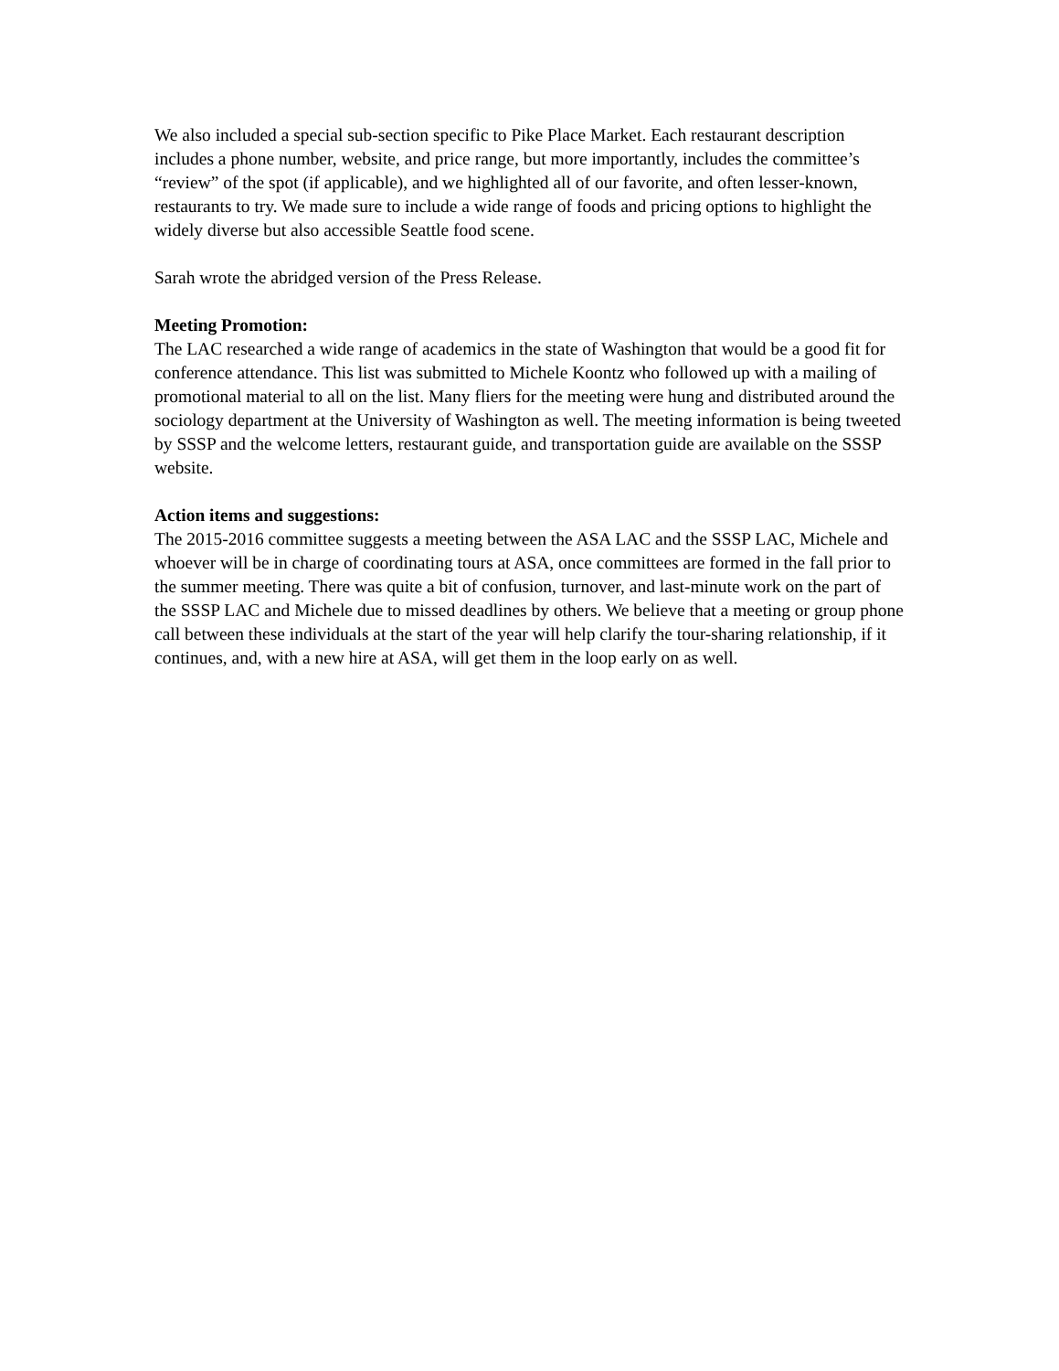We also included a special sub-section specific to Pike Place Market. Each restaurant description includes a phone number, website, and price range, but more importantly, includes the committee’s “review” of the spot (if applicable), and we highlighted all of our favorite, and often lesser-known, restaurants to try. We made sure to include a wide range of foods and pricing options to highlight the widely diverse but also accessible Seattle food scene.
Sarah wrote the abridged version of the Press Release.
Meeting Promotion:
The LAC researched a wide range of academics in the state of Washington that would be a good fit for conference attendance. This list was submitted to Michele Koontz who followed up with a mailing of promotional material to all on the list. Many fliers for the meeting were hung and distributed around the sociology department at the University of Washington as well. The meeting information is being tweeted by SSSP and the welcome letters, restaurant guide, and transportation guide are available on the SSSP website.
Action items and suggestions:
The 2015-2016 committee suggests a meeting between the ASA LAC and the SSSP LAC, Michele and whoever will be in charge of coordinating tours at ASA, once committees are formed in the fall prior to the summer meeting. There was quite a bit of confusion, turnover, and last-minute work on the part of the SSSP LAC and Michele due to missed deadlines by others. We believe that a meeting or group phone call between these individuals at the start of the year will help clarify the tour-sharing relationship, if it continues, and, with a new hire at ASA, will get them in the loop early on as well.